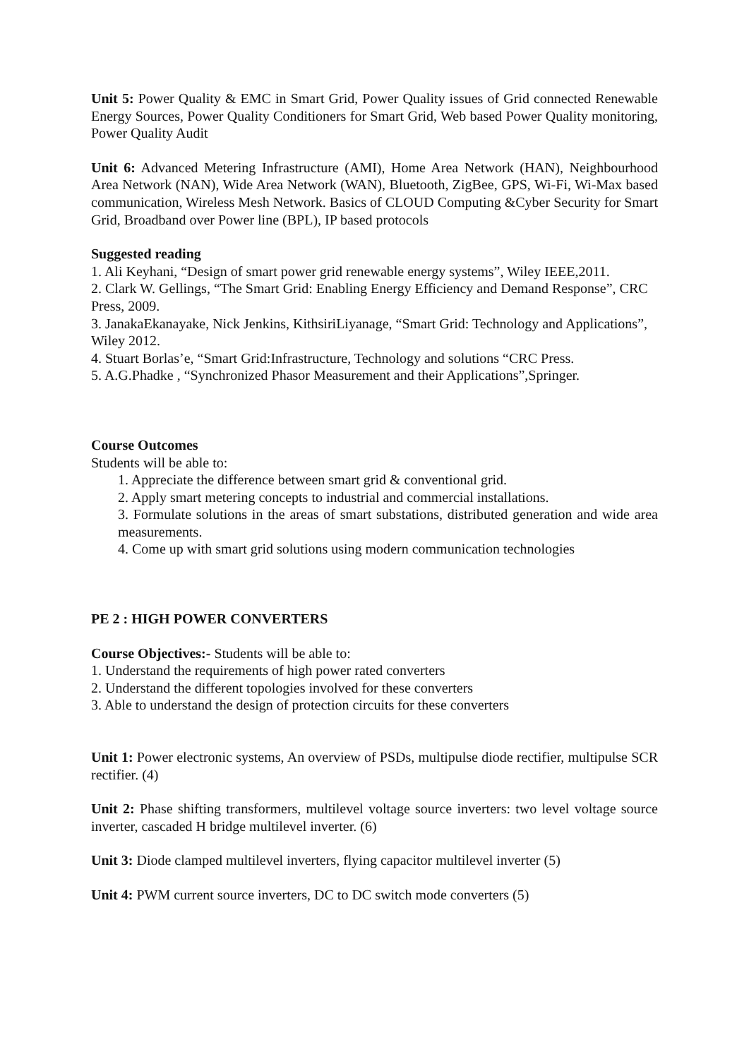Unit 5: Power Quality & EMC in Smart Grid, Power Quality issues of Grid connected Renewable Energy Sources, Power Quality Conditioners for Smart Grid, Web based Power Quality monitoring, Power Quality Audit
Unit 6: Advanced Metering Infrastructure (AMI), Home Area Network (HAN), Neighbourhood Area Network (NAN), Wide Area Network (WAN), Bluetooth, ZigBee, GPS, Wi-Fi, Wi-Max based communication, Wireless Mesh Network. Basics of CLOUD Computing &Cyber Security for Smart Grid, Broadband over Power line (BPL), IP based protocols
Suggested reading
1. Ali Keyhani, “Design of smart power grid renewable energy systems”, Wiley IEEE,2011.
2. Clark W. Gellings, “The Smart Grid: Enabling Energy Efficiency and Demand Response”, CRC Press, 2009.
3. JanakaEkanayake, Nick Jenkins, KithsiriLiyanage, “Smart Grid: Technology and Applications”, Wiley 2012.
4. Stuart Borlas’e, “Smart Grid:Infrastructure, Technology and solutions “CRC Press.
5. A.G.Phadke , “Synchronized Phasor Measurement and their Applications”,Springer.
Course Outcomes
Students will be able to:
1. Appreciate the difference between smart grid & conventional grid.
2. Apply smart metering concepts to industrial and commercial installations.
3. Formulate solutions in the areas of smart substations, distributed generation and wide area measurements.
4. Come up with smart grid solutions using modern communication technologies
PE 2 : HIGH POWER CONVERTERS
Course Objectives:- Students will be able to:
1. Understand the requirements of high power rated converters
2. Understand the different topologies involved for these converters
3. Able to understand the design of protection circuits for these converters
Unit 1: Power electronic systems, An overview of PSDs, multipulse diode rectifier, multipulse SCR rectifier. (4)
Unit 2: Phase shifting transformers, multilevel voltage source inverters: two level voltage source inverter, cascaded H bridge multilevel inverter. (6)
Unit 3: Diode clamped multilevel inverters, flying capacitor multilevel inverter (5)
Unit 4: PWM current source inverters, DC to DC switch mode converters (5)